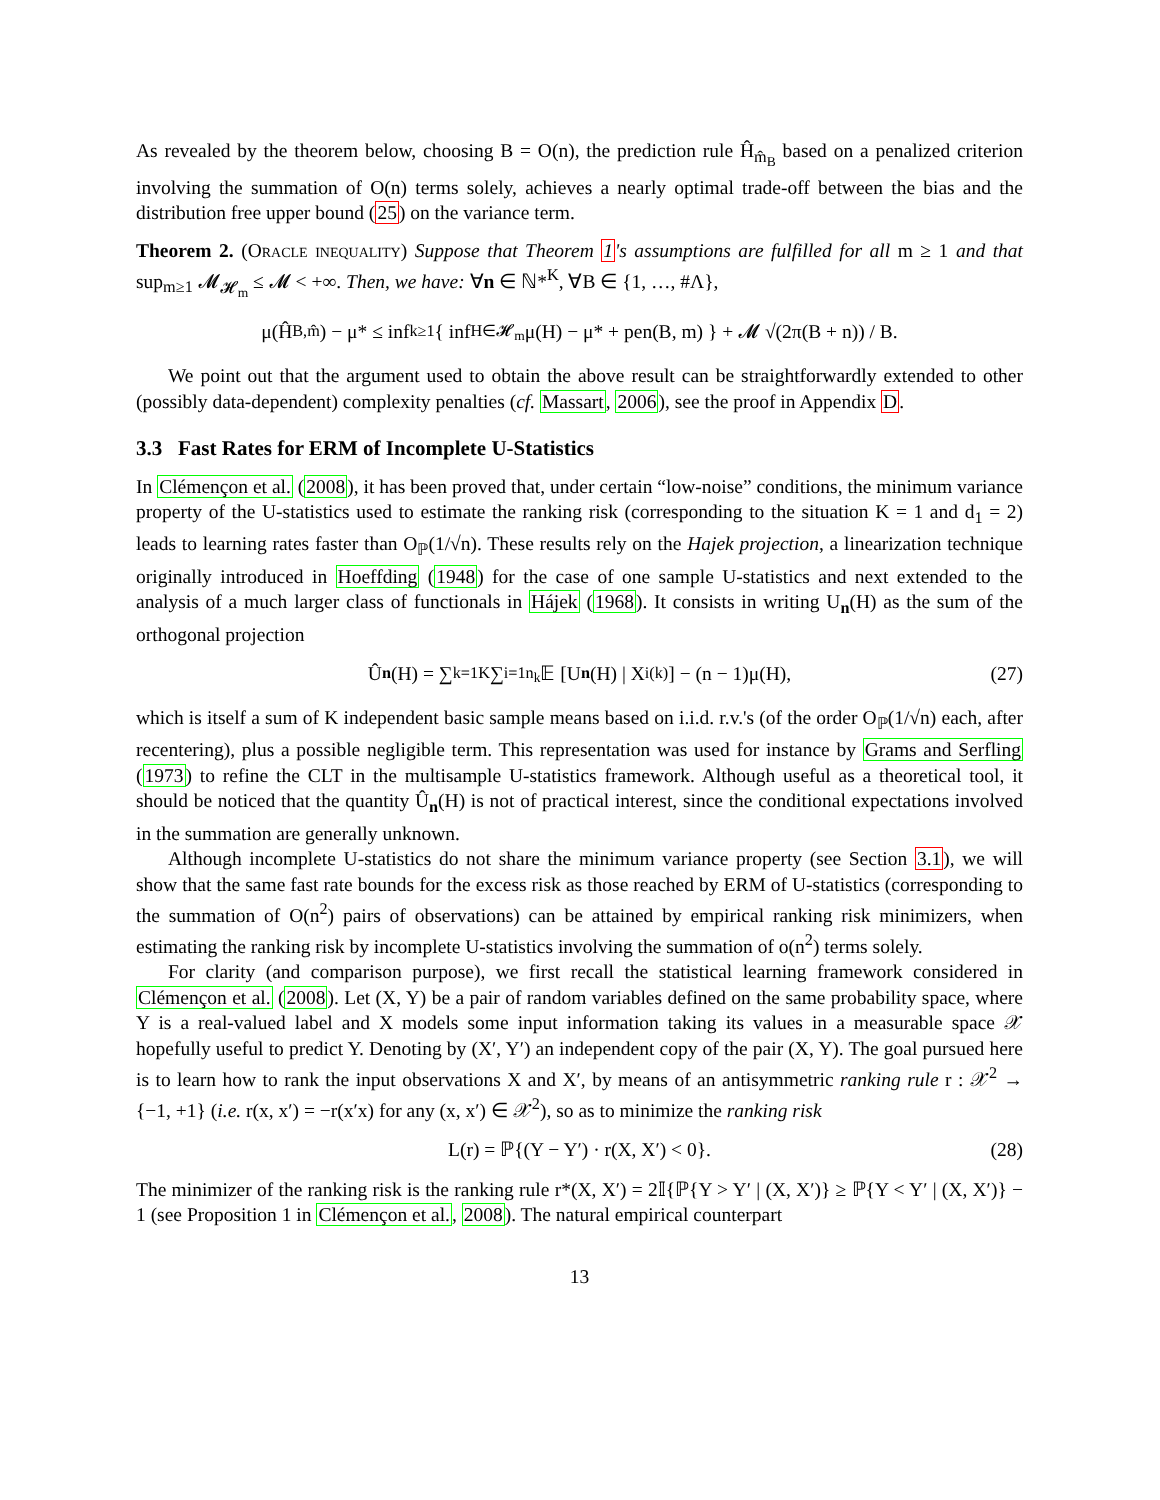As revealed by the theorem below, choosing B = O(n), the prediction rule Ĥ<sub>m̂<sub>B</sub></sub> based on a penalized criterion involving the summation of O(n) terms solely, achieves a nearly optimal trade-off between the bias and the distribution free upper bound (25) on the variance term.
Theorem 2. (Oracle inequality) Suppose that Theorem 1's assumptions are fulfilled for all m ≥ 1 and that sup<sub>m≥1</sub> 𝓜<sub>𝓗<sub>m</sub></sub> ≤ 𝓜 < +∞. Then, we have: ∀n ∈ ℕ*<sup>K</sup>, ∀B ∈ {1, …, #Λ},
μ(Ĥ<sub>B,m̂</sub>) − μ* ≤ inf<sub>k≥1</sub> { inf<sub>H∈𝓗<sub>m</sub></sub> μ(H) − μ* + pen(B, m) } + 𝓜 √(2π(B + n)) / B.
We point out that the argument used to obtain the above result can be straightforwardly extended to other (possibly data-dependent) complexity penalties (cf. Massart, 2006), see the proof in Appendix D.
3.3 Fast Rates for ERM of Incomplete U-Statistics
In Clémençon et al. (2008), it has been proved that, under certain “low-noise” conditions, the minimum variance property of the U-statistics used to estimate the ranking risk (corresponding to the situation K = 1 and d<sub>1</sub> = 2) leads to learning rates faster than O<sub>ℙ</sub>(1/√n). These results rely on the Hajek projection, a linearization technique originally introduced in Hoeffding (1948) for the case of one sample U-statistics and next extended to the analysis of a much larger class of functionals in Hájek (1968). It consists in writing U<sub>n</sub>(H) as the sum of the orthogonal projection
Û<sub>n</sub> (H) = ∑<sub>k=1</sub><sup>K</sup> ∑<sub>i=1</sub><sup>n<sub>k</sub></sup> 𝔼 [U<sub>n</sub> (H) | X<sub>i</sub><sup>(k)</sup>] − (n − 1)μ(H), (27)
which is itself a sum of K independent basic sample means based on i.i.d. r.v.'s (of the order O<sub>ℙ</sub>(1/√n) each, after recentering), plus a possible negligible term. This representation was used for instance by Grams and Serfling (1973) to refine the CLT in the multisample U-statistics framework. Although useful as a theoretical tool, it should be noticed that the quantity Û<sub>n</sub>(H) is not of practical interest, since the conditional expectations involved in the summation are generally unknown.
Although incomplete U-statistics do not share the minimum variance property (see Section 3.1), we will show that the same fast rate bounds for the excess risk as those reached by ERM of U-statistics (corresponding to the summation of O(n<sup>2</sup>) pairs of observations) can be attained by empirical ranking risk minimizers, when estimating the ranking risk by incomplete U-statistics involving the summation of o(n<sup>2</sup>) terms solely.
For clarity (and comparison purpose), we first recall the statistical learning framework considered in Clémençon et al. (2008). Let (X, Y) be a pair of random variables defined on the same probability space, where Y is a real-valued label and X models some input information taking its values in a measurable space 𝒳 hopefully useful to predict Y. Denoting by (X′, Y′) an independent copy of the pair (X, Y). The goal pursued here is to learn how to rank the input observations X and X′, by means of an antisymmetric ranking rule r : 𝒳<sup>2</sup> → {−1, +1} (i.e. r(x, x′) = −r(x′x) for any (x, x′) ∈ 𝒳<sup>2</sup>), so as to minimize the ranking risk
L(r) = ℙ{(Y − Y′) · r(X, X′) < 0}. (28)
The minimizer of the ranking risk is the ranking rule r*(X, X′) = 2𝕀{ℙ{Y > Y′ | (X, X′)} ≥ ℙ{Y < Y′ | (X, X′)} − 1 (see Proposition 1 in Clémençon et al., 2008). The natural empirical counterpart
13